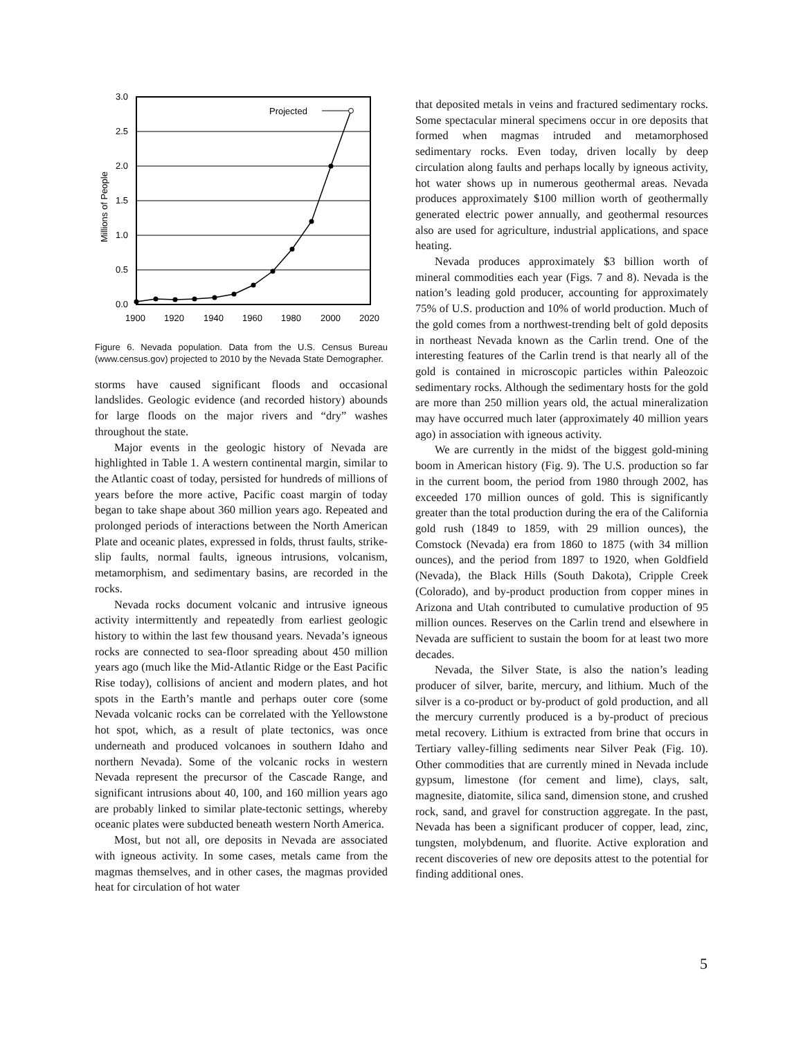Projected
3.0
2.5
2.0
1.5
1.0
0.5
0.0
1900
1920
1940
1960
1980
2000
2020
Millions of People
Figure 6. Nevada population. Data from the U.S. Census Bureau (www.census.gov) projected to 2010 by the Nevada State Demographer.
storms have caused significant floods and occasional landslides. Geologic evidence (and recorded history) abounds for large floods on the major rivers and “dry” washes throughout the state.
Major events in the geologic history of Nevada are highlighted in Table 1. A western continental margin, similar to the Atlantic coast of today, persisted for hundreds of millions of years before the more active, Pacific coast margin of today began to take shape about 360 million years ago. Repeated and prolonged periods of interactions between the North American Plate and oceanic plates, expressed in folds, thrust faults, strike-slip faults, normal faults, igneous intrusions, volcanism, metamorphism, and sedimentary basins, are recorded in the rocks.
Nevada rocks document volcanic and intrusive igneous activity intermittently and repeatedly from earliest geologic history to within the last few thousand years. Nevada’s igneous rocks are connected to sea-floor spreading about 450 million years ago (much like the Mid-Atlantic Ridge or the East Pacific Rise today), collisions of ancient and modern plates, and hot spots in the Earth’s mantle and perhaps outer core (some Nevada volcanic rocks can be correlated with the Yellowstone hot spot, which, as a result of plate tectonics, was once underneath and produced volcanoes in southern Idaho and northern Nevada). Some of the volcanic rocks in western Nevada represent the precursor of the Cascade Range, and significant intrusions about 40, 100, and 160 million years ago are probably linked to similar plate-tectonic settings, whereby oceanic plates were subducted beneath western North America.
Most, but not all, ore deposits in Nevada are associated with igneous activity. In some cases, metals came from the magmas themselves, and in other cases, the magmas provided heat for circulation of hot water
that deposited metals in veins and fractured sedimentary rocks. Some spectacular mineral specimens occur in ore deposits that formed when magmas intruded and metamorphosed sedimentary rocks. Even today, driven locally by deep circulation along faults and perhaps locally by igneous activity, hot water shows up in numerous geothermal areas. Nevada produces approximately $100 million worth of geothermally generated electric power annually, and geothermal resources also are used for agriculture, industrial applications, and space heating.
Nevada produces approximately $3 billion worth of mineral commodities each year (Figs. 7 and 8). Nevada is the nation’s leading gold producer, accounting for approximately 75% of U.S. production and 10% of world production. Much of the gold comes from a northwest-trending belt of gold deposits in northeast Nevada known as the Carlin trend. One of the interesting features of the Carlin trend is that nearly all of the gold is contained in microscopic particles within Paleozoic sedimentary rocks. Although the sedimentary hosts for the gold are more than 250 million years old, the actual mineralization may have occurred much later (approximately 40 million years ago) in association with igneous activity.
We are currently in the midst of the biggest gold-mining boom in American history (Fig. 9). The U.S. production so far in the current boom, the period from 1980 through 2002, has exceeded 170 million ounces of gold. This is significantly greater than the total production during the era of the California gold rush (1849 to 1859, with 29 million ounces), the Comstock (Nevada) era from 1860 to 1875 (with 34 million ounces), and the period from 1897 to 1920, when Goldfield (Nevada), the Black Hills (South Dakota), Cripple Creek (Colorado), and by-product production from copper mines in Arizona and Utah contributed to cumulative production of 95 million ounces. Reserves on the Carlin trend and elsewhere in Nevada are sufficient to sustain the boom for at least two more decades.
Nevada, the Silver State, is also the nation’s leading producer of silver, barite, mercury, and lithium. Much of the silver is a co-product or by-product of gold production, and all the mercury currently produced is a by-product of precious metal recovery. Lithium is extracted from brine that occurs in Tertiary valley-filling sediments near Silver Peak (Fig. 10). Other commodities that are currently mined in Nevada include gypsum, limestone (for cement and lime), clays, salt, magnesite, diatomite, silica sand, dimension stone, and crushed rock, sand, and gravel for construction aggregate. In the past, Nevada has been a significant producer of copper, lead, zinc, tungsten, molybdenum, and fluorite. Active exploration and recent discoveries of new ore deposits attest to the potential for finding additional ones.
5